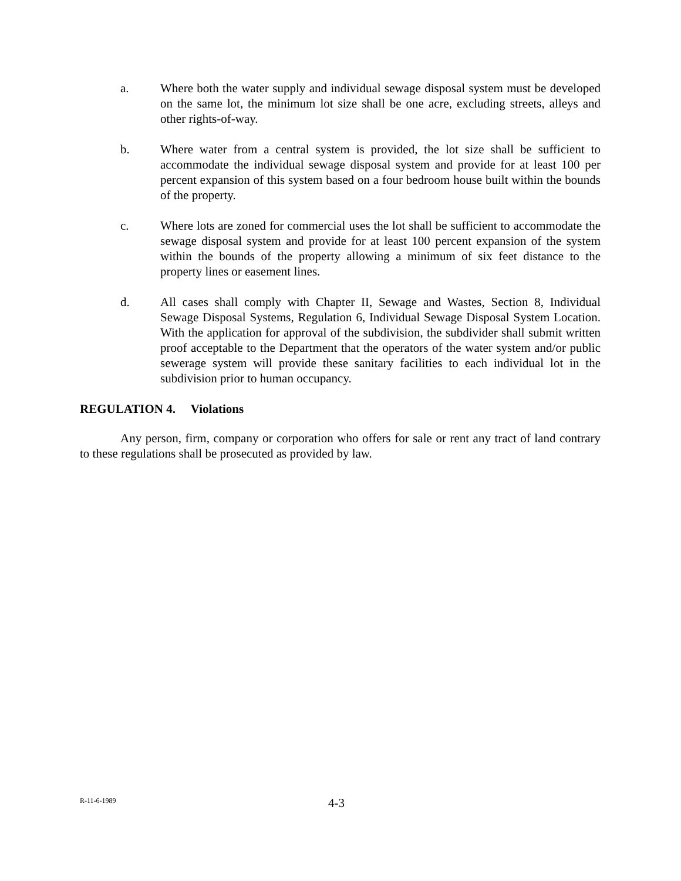a. Where both the water supply and individual sewage disposal system must be developed on the same lot, the minimum lot size shall be one acre, excluding streets, alleys and other rights-of-way.
b. Where water from a central system is provided, the lot size shall be sufficient to accommodate the individual sewage disposal system and provide for at least 100 per percent expansion of this system based on a four bedroom house built within the bounds of the property.
c. Where lots are zoned for commercial uses the lot shall be sufficient to accommodate the sewage disposal system and provide for at least 100 percent expansion of the system within the bounds of the property allowing a minimum of six feet distance to the property lines or easement lines.
d. All cases shall comply with Chapter II, Sewage and Wastes, Section 8, Individual Sewage Disposal Systems, Regulation 6, Individual Sewage Disposal System Location. With the application for approval of the subdivision, the subdivider shall submit written proof acceptable to the Department that the operators of the water system and/or public sewerage system will provide these sanitary facilities to each individual lot in the subdivision prior to human occupancy.
REGULATION 4. Violations
Any person, firm, company or corporation who offers for sale or rent any tract of land contrary to these regulations shall be prosecuted as provided by law.
R-11-6-1989
4-3